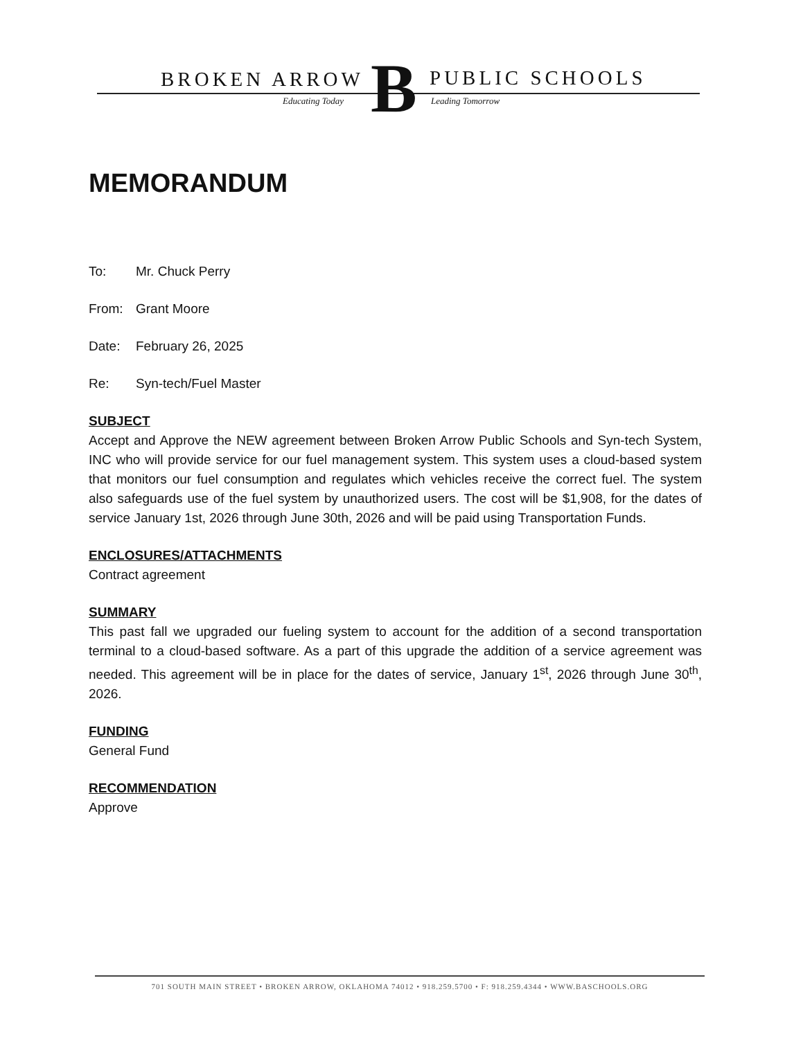BROKEN ARROW B PUBLIC SCHOOLS
Educating Today Leading Tomorrow
MEMORANDUM
To: Mr. Chuck Perry
From: Grant Moore
Date: February 26, 2025
Re: Syn-tech/Fuel Master
SUBJECT
Accept and Approve the NEW agreement between Broken Arrow Public Schools and Syn-tech System, INC who will provide service for our fuel management system. This system uses a cloud-based system that monitors our fuel consumption and regulates which vehicles receive the correct fuel. The system also safeguards use of the fuel system by unauthorized users. The cost will be $1,908, for the dates of service January 1st, 2026 through June 30th, 2026 and will be paid using Transportation Funds.
ENCLOSURES/ATTACHMENTS
Contract agreement
SUMMARY
This past fall we upgraded our fueling system to account for the addition of a second transportation terminal to a cloud-based software. As a part of this upgrade the addition of a service agreement was needed. This agreement will be in place for the dates of service, January 1<sup>st</sup>, 2026 through June 30<sup>th</sup>, 2026.
FUNDING
General Fund
RECOMMENDATION
Approve
701 SOUTH MAIN STREET • BROKEN ARROW, OKLAHOMA 74012 • 918.259.5700 • F: 918.259.4344 • WWW.BASCHOOLS.ORG